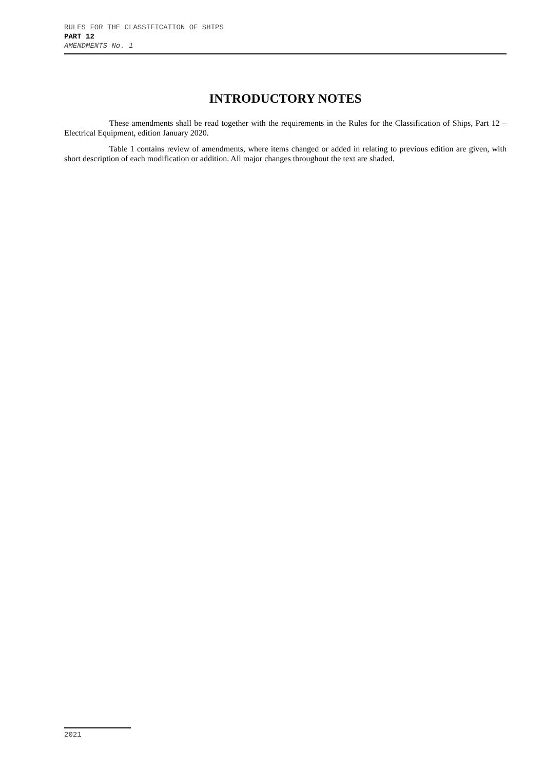RULES FOR THE CLASSIFICATION OF SHIPS
PART 12
AMENDMENTS No. 1
INTRODUCTORY NOTES
These amendments shall be read together with the requirements in the Rules for the Classification of Ships, Part 12 – Electrical Equipment, edition January 2020.
Table 1 contains review of amendments, where items changed or added in relating to previous edition are given, with short description of each modification or addition. All major changes throughout the text are shaded.
2021